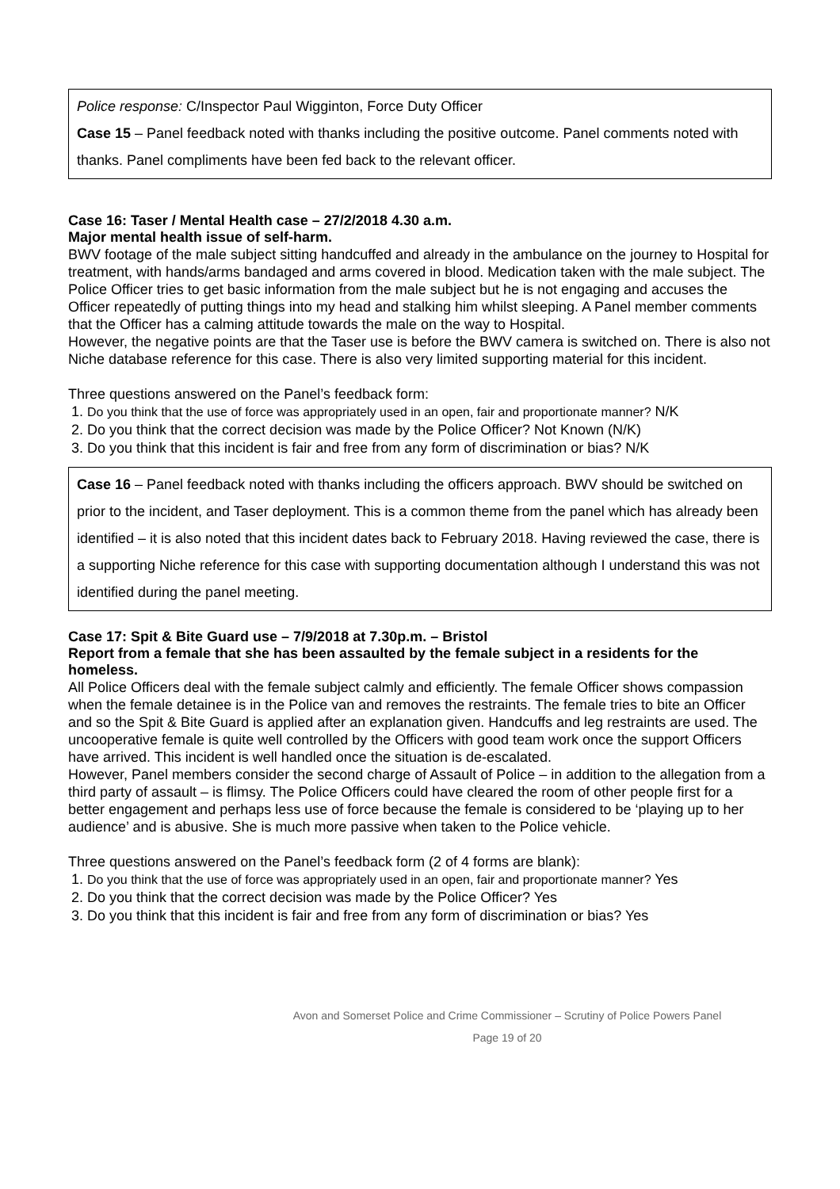Police response: C/Inspector Paul Wigginton, Force Duty Officer
Case 15 – Panel feedback noted with thanks including the positive outcome. Panel comments noted with thanks. Panel compliments have been fed back to the relevant officer.
Case 16: Taser / Mental Health case – 27/2/2018 4.30 a.m.
Major mental health issue of self-harm.
BWV footage of the male subject sitting handcuffed and already in the ambulance on the journey to Hospital for treatment, with hands/arms bandaged and arms covered in blood. Medication taken with the male subject. The Police Officer tries to get basic information from the male subject but he is not engaging and accuses the Officer repeatedly of putting things into my head and stalking him whilst sleeping. A Panel member comments that the Officer has a calming attitude towards the male on the way to Hospital.
However, the negative points are that the Taser use is before the BWV camera is switched on. There is also not Niche database reference for this case. There is also very limited supporting material for this incident.
Three questions answered on the Panel’s feedback form:
1. Do you think that the use of force was appropriately used in an open, fair and proportionate manner? N/K
2. Do you think that the correct decision was made by the Police Officer? Not Known (N/K)
3. Do you think that this incident is fair and free from any form of discrimination or bias? N/K
Case 16 – Panel feedback noted with thanks including the officers approach. BWV should be switched on prior to the incident, and Taser deployment. This is a common theme from the panel which has already been identified – it is also noted that this incident dates back to February 2018. Having reviewed the case, there is a supporting Niche reference for this case with supporting documentation although I understand this was not identified during the panel meeting.
Case 17: Spit & Bite Guard use – 7/9/2018 at 7.30p.m. – Bristol
Report from a female that she has been assaulted by the female subject in a residents for the homeless.
All Police Officers deal with the female subject calmly and efficiently. The female Officer shows compassion when the female detainee is in the Police van and removes the restraints. The female tries to bite an Officer and so the Spit & Bite Guard is applied after an explanation given. Handcuffs and leg restraints are used. The uncooperative female is quite well controlled by the Officers with good team work once the support Officers have arrived. This incident is well handled once the situation is de-escalated.
However, Panel members consider the second charge of Assault of Police – in addition to the allegation from a third party of assault – is flimsy. The Police Officers could have cleared the room of other people first for a better engagement and perhaps less use of force because the female is considered to be ‘playing up to her audience’ and is abusive. She is much more passive when taken to the Police vehicle.
Three questions answered on the Panel’s feedback form (2 of 4 forms are blank):
1. Do you think that the use of force was appropriately used in an open, fair and proportionate manner? Yes
2. Do you think that the correct decision was made by the Police Officer? Yes
3. Do you think that this incident is fair and free from any form of discrimination or bias? Yes
Avon and Somerset Police and Crime Commissioner – Scrutiny of Police Powers Panel
Page 19 of 20